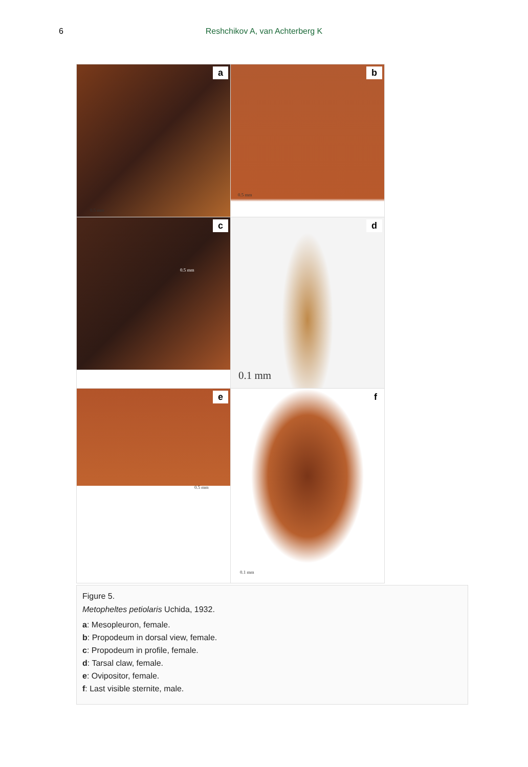6 Reshchikov A, van Achterberg K
a
0.5 mm
b
0.5 mm
c
0.5 mm
d
0.1 mm
e
0.5 mm
f
0.1 mm
Figure 5.
Metopheltes petiolaris Uchida, 1932.
a: Mesopleuron, female.
b: Propodeum in dorsal view, female.
c: Propodeum in profile, female.
d: Tarsal claw, female.
e: Ovipositor, female.
f: Last visible sternite, male.